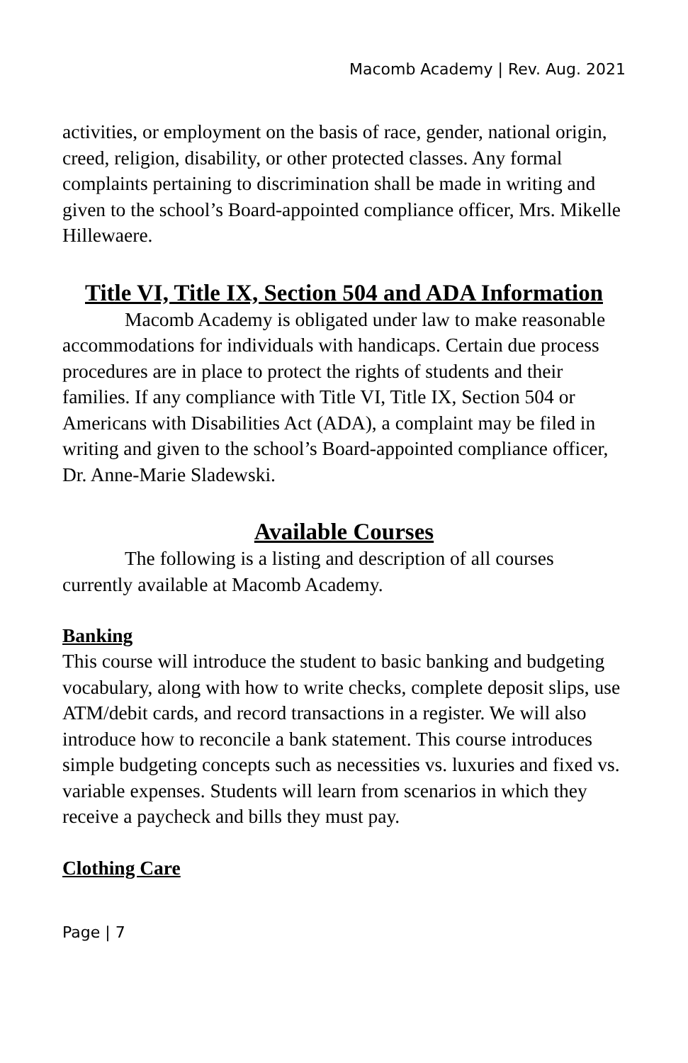Macomb Academy | Rev. Aug. 2021
activities, or employment on the basis of race, gender, national origin, creed, religion, disability, or other protected classes. Any formal complaints pertaining to discrimination shall be made in writing and given to the school’s Board-appointed compliance officer, Mrs. Mikelle Hillewaere.
Title VI, Title IX, Section 504 and ADA Information
Macomb Academy is obligated under law to make reasonable accommodations for individuals with handicaps. Certain due process procedures are in place to protect the rights of students and their families. If any compliance with Title VI, Title IX, Section 504 or Americans with Disabilities Act (ADA), a complaint may be filed in writing and given to the school’s Board-appointed compliance officer, Dr. Anne-Marie Sladewski.
Available Courses
The following is a listing and description of all courses currently available at Macomb Academy.
Banking
This course will introduce the student to basic banking and budgeting vocabulary, along with how to write checks, complete deposit slips, use ATM/debit cards, and record transactions in a register. We will also introduce how to reconcile a bank statement. This course introduces simple budgeting concepts such as necessities vs. luxuries and fixed vs. variable expenses. Students will learn from scenarios in which they receive a paycheck and bills they must pay.
Clothing Care
Page | 7